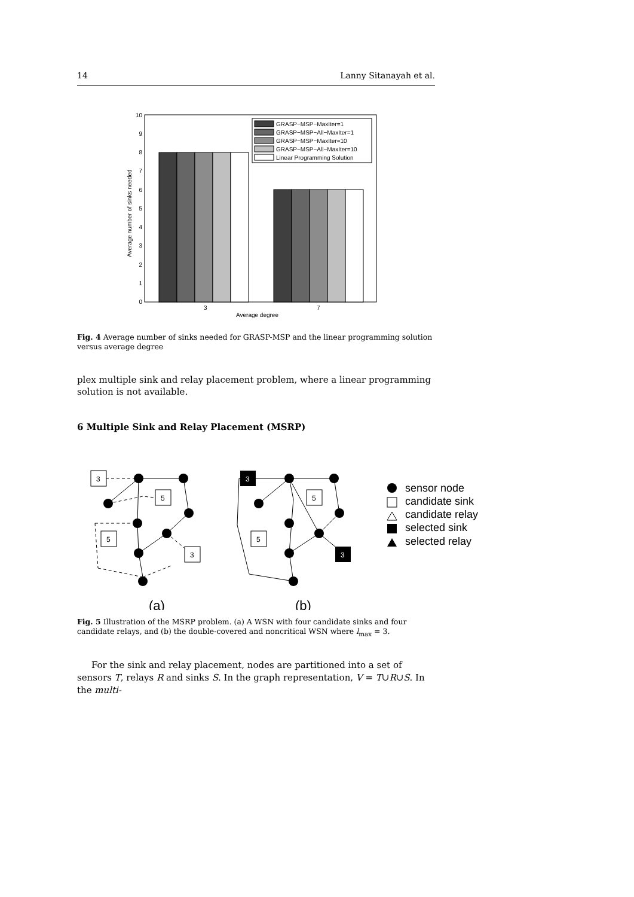14 Lanny Sitanayah et al.
0
1
2
3
4
5
6
7
8
9
10
3
7
Average degree
Average number of sinks needed
GRASP−MSP−MaxIter=1
GRASP−MSP−All−MaxIter=1
GRASP−MSP−MaxIter=10
GRASP−MSP−All−MaxIter=10
Linear Programming Solution
Fig. 4 Average number of sinks needed for GRASP-MSP and the linear programming solution versus average degree
plex multiple sink and relay placement problem, where a linear programming solution is not available.
6 Multiple Sink and Relay Placement (MSRP)
3
5
5
3
(a)
(b)
3
5
5
3
sensor node
candidate sink
candidate relay
selected sink
selected relay
Fig. 5 Illustration of the MSRP problem. (a) A WSN with four candidate sinks and four candidate relays, and (b) the double-covered and noncritical WSN where l<sub>max</sub> = 3.
For the sink and relay placement, nodes are partitioned into a set of sensors T, relays R and sinks S. In the graph representation, V = T∪R∪S. In the multi-